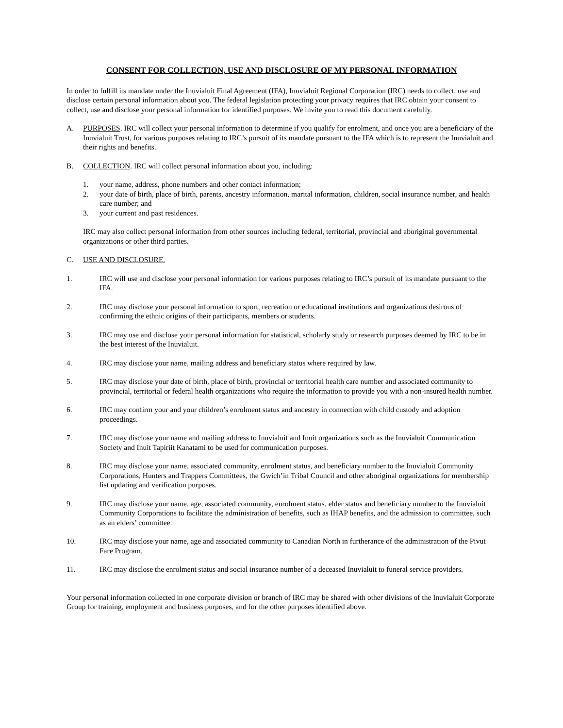CONSENT FOR COLLECTION, USE AND DISCLOSURE OF MY PERSONAL INFORMATION
In order to fulfill its mandate under the Inuvialuit Final Agreement (IFA), Inuvialuit Regional Corporation (IRC) needs to collect, use and disclose certain personal information about you. The federal legislation protecting your privacy requires that IRC obtain your consent to collect, use and disclose your personal information for identified purposes. We invite you to read this document carefully.
A. PURPOSES. IRC will collect your personal information to determine if you qualify for enrolment, and once you are a beneficiary of the Inuvialuit Trust, for various purposes relating to IRC’s pursuit of its mandate pursuant to the IFA which is to represent the Inuvialuit and their rights and benefits.
B. COLLECTION. IRC will collect personal information about you, including:
1. your name, address, phone numbers and other contact information;
2. your date of birth, place of birth, parents, ancestry information, marital information, children, social insurance number, and health care number; and
3. your current and past residences.
IRC may also collect personal information from other sources including federal, territorial, provincial and aboriginal governmental organizations or other third parties.
C. USE AND DISCLOSURE.
1. IRC will use and disclose your personal information for various purposes relating to IRC’s pursuit of its mandate pursuant to the IFA.
2. IRC may disclose your personal information to sport, recreation or educational institutions and organizations desirous of confirming the ethnic origins of their participants, members or students.
3. IRC may use and disclose your personal information for statistical, scholarly study or research purposes deemed by IRC to be in the best interest of the Inuvialuit.
4. IRC may disclose your name, mailing address and beneficiary status where required by law.
5. IRC may disclose your date of birth, place of birth, provincial or territorial health care number and associated community to provincial, territorial or federal health organizations who require the information to provide you with a non-insured health number.
6. IRC may confirm your and your children’s enrolment status and ancestry in connection with child custody and adoption proceedings.
7. IRC may disclose your name and mailing address to Inuvialuit and Inuit organizations such as the Inuvialuit Communication Society and Inuit Tapiriit Kanatami to be used for communication purposes.
8. IRC may disclose your name, associated community, enrolment status, and beneficiary number to the Inuvialuit Community Corporations, Hunters and Trappers Committees, the Gwich’in Tribal Council and other aboriginal organizations for membership list updating and verification purposes.
9. IRC may disclose your name, age, associated community, enrolment status, elder status and beneficiary number to the Inuvialuit Community Corporations to facilitate the administration of benefits, such as IHAP benefits, and the admission to committee, such as an elders’ committee.
10. IRC may disclose your name, age and associated community to Canadian North in furtherance of the administration of the Pivut Fare Program.
11. IRC may disclose the enrolment status and social insurance number of a deceased Inuvialuit to funeral service providers.
Your personal information collected in one corporate division or branch of IRC may be shared with other divisions of the Inuvialuit Corporate Group for training, employment and business purposes, and for the other purposes identified above.